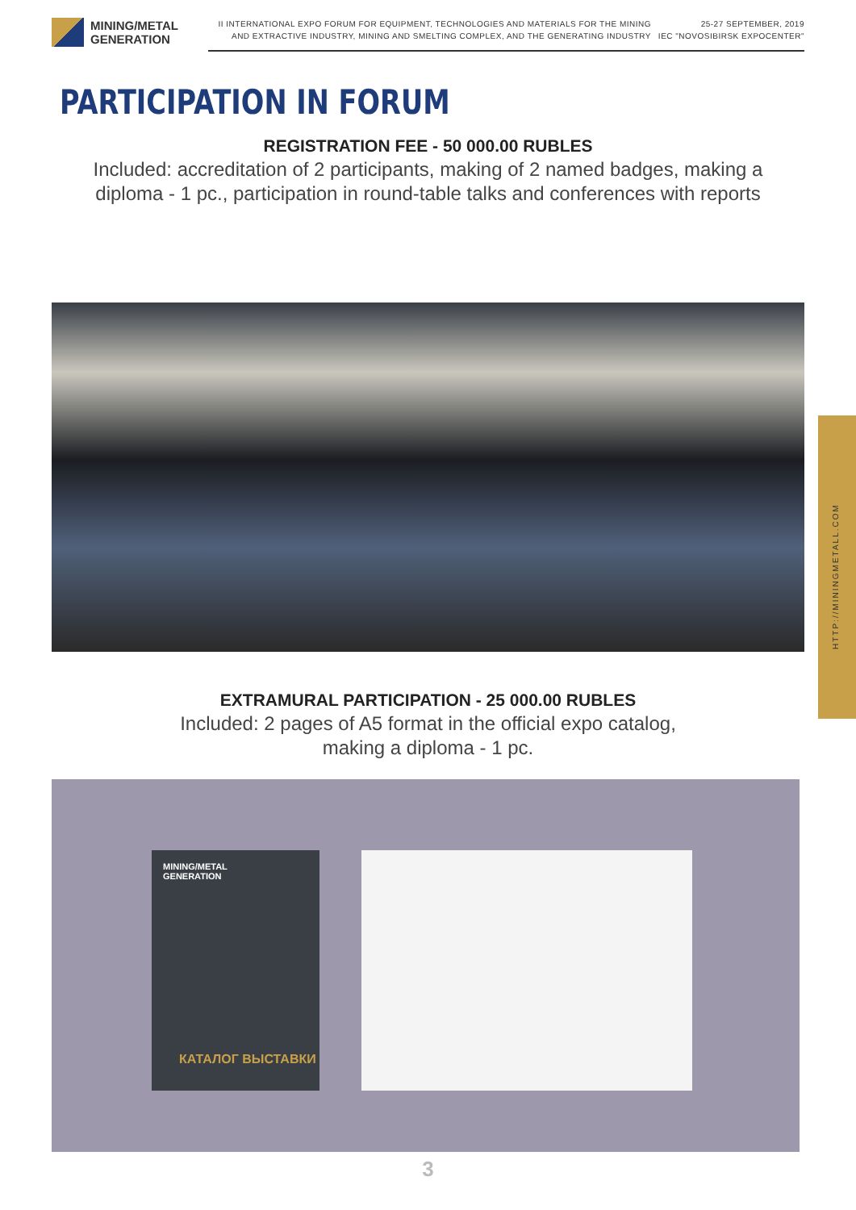MINING/METAL
GENERATION
II INTERNATIONAL EXPO FORUM FOR EQUIPMENT, TECHNOLOGIES AND MATERIALS FOR THE MINING AND EXTRACTIVE INDUSTRY, MINING AND SMELTING COMPLEX, AND THE GENERATING INDUSTRY
25-27 SEPTEMBER, 2019
IEC "NOVOSIBIRSK EXPOCENTER"
PARTICIPATION IN FORUM
REGISTRATION FEE - 50 000.00 RUBLES
Included: accreditation of 2 participants, making of 2 named badges, making a
diploma - 1 pc., participation in round-table talks and conferences with reports
EXTRAMURAL PARTICIPATION - 25 000.00 RUBLES
Included: 2 pages of A5 format in the official expo catalog,
making a diploma - 1 pc.
MINING/METAL
GENERATION
КАТАЛОГ ВЫСТАВКИ
3
HTTP://MININGMETALL.COM